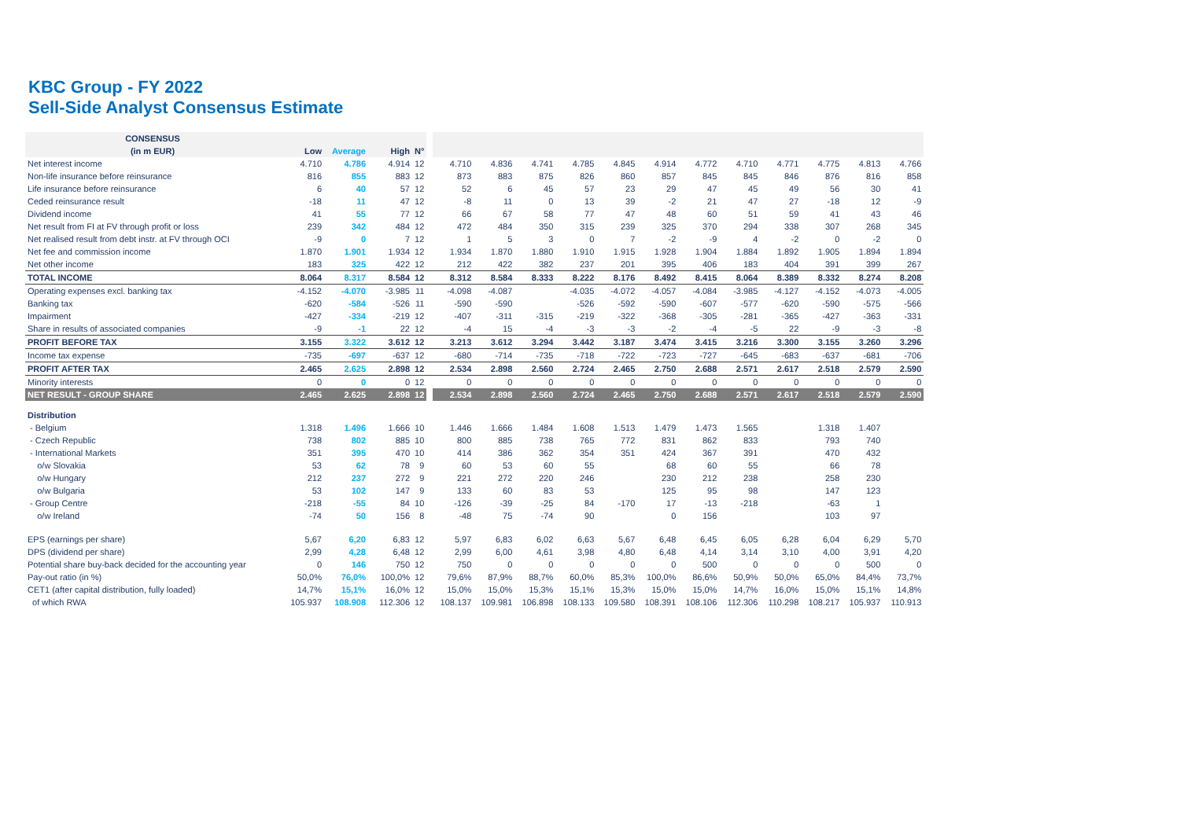KBC Group - FY 2022
Sell-Side Analyst Consensus Estimate
| CONSENSUS | | | | | | | | | | | | | | | | | |
| (in m EUR) | Low | Average | High | N° | | | | | | | | | | | | | |
| Net interest income | 4.710 | 4.786 | 4.914 | 12 | | 4.710 | 4.836 | 4.741 | 4.785 | 4.845 | 4.914 | 4.772 | 4.710 | 4.771 | 4.775 | 4.813 | 4.766 |
| Non-life insurance before reinsurance | 816 | 855 | 883 | 12 | | 873 | 883 | 875 | 826 | 860 | 857 | 845 | 845 | 846 | 876 | 816 | 858 |
| Life insurance before reinsurance | 6 | 40 | 57 | 12 | | 52 | 6 | 45 | 57 | 23 | 29 | 47 | 45 | 49 | 56 | 30 | 41 |
| Ceded reinsurance result | -18 | 11 | 47 | 12 | | -8 | 11 | 0 | 13 | 39 | -2 | 21 | 47 | 27 | -18 | 12 | -9 |
| Dividend income | 41 | 55 | 77 | 12 | | 66 | 67 | 58 | 77 | 47 | 48 | 60 | 51 | 59 | 41 | 43 | 46 |
| Net result from FI at FV through profit or loss | 239 | 342 | 484 | 12 | | 472 | 484 | 350 | 315 | 239 | 325 | 370 | 294 | 338 | 307 | 268 | 345 |
| Net realised result from debt instr. at FV through OCI | -9 | 0 | 7 | 12 | | 1 | 5 | 3 | 0 | 7 | -2 | -9 | 4 | -2 | 0 | -2 | 0 |
| Net fee and commission income | 1.870 | 1.901 | 1.934 | 12 | | 1.934 | 1.870 | 1.880 | 1.910 | 1.915 | 1.928 | 1.904 | 1.884 | 1.892 | 1.905 | 1.894 | 1.894 |
| Net other income | 183 | 325 | 422 | 12 | | 212 | 422 | 382 | 237 | 201 | 395 | 406 | 183 | 404 | 391 | 399 | 267 |
| TOTAL INCOME | 8.064 | 8.317 | 8.584 | 12 | | 8.312 | 8.584 | 8.333 | 8.222 | 8.176 | 8.492 | 8.415 | 8.064 | 8.389 | 8.332 | 8.274 | 8.208 |
| Operating expenses excl. banking tax | -4.152 | -4.070 | -3.985 | 11 | | -4.098 | -4.087 | | -4.035 | -4.072 | -4.057 | -4.084 | -3.985 | -4.127 | -4.152 | -4.073 | -4.005 |
| Banking tax | -620 | -584 | -526 | 11 | | -590 | -590 | | -526 | -592 | -590 | -607 | -577 | -620 | -590 | -575 | -566 |
| Impairment | -427 | -334 | -219 | 12 | | -407 | -311 | -315 | -219 | -322 | -368 | -305 | -281 | -365 | -427 | -363 | -331 |
| Share in results of associated companies | -9 | -1 | 22 | 12 | | -4 | 15 | -4 | -3 | -3 | -2 | -4 | -5 | 22 | -9 | -3 | -8 |
| PROFIT BEFORE TAX | 3.155 | 3.322 | 3.612 | 12 | | 3.213 | 3.612 | 3.294 | 3.442 | 3.187 | 3.474 | 3.415 | 3.216 | 3.300 | 3.155 | 3.260 | 3.296 |
| Income tax expense | -735 | -697 | -637 | 12 | | -680 | -714 | -735 | -718 | -722 | -723 | -727 | -645 | -683 | -637 | -681 | -706 |
| PROFIT AFTER TAX | 2.465 | 2.625 | 2.898 | 12 | | 2.534 | 2.898 | 2.560 | 2.724 | 2.465 | 2.750 | 2.688 | 2.571 | 2.617 | 2.518 | 2.579 | 2.590 |
| Minority interests | 0 | 0 | 0 | 12 | | 0 | 0 | 0 | 0 | 0 | 0 | 0 | 0 | 0 | 0 | 0 | 0 |
| NET RESULT - GROUP SHARE | 2.465 | 2.625 | 2.898 | 12 | | 2.534 | 2.898 | 2.560 | 2.724 | 2.465 | 2.750 | 2.688 | 2.571 | 2.617 | 2.518 | 2.579 | 2.590 |
| Distribution | | | | | | | | | | | | | | | | | |
| - Belgium | 1.318 | 1.496 | 1.666 | 10 | | 1.446 | 1.666 | 1.484 | 1.608 | 1.513 | 1.479 | 1.473 | 1.565 | | 1.318 | 1.407 | |
| - Czech Republic | 738 | 802 | 885 | 10 | | 800 | 885 | 738 | 765 | 772 | 831 | 862 | 833 | | 793 | 740 | |
| - International Markets | 351 | 395 | 470 | 10 | | 414 | 386 | 362 | 354 | 351 | 424 | 367 | 391 | | 470 | 432 | |
| o/w Slovakia | 53 | 62 | 78 | 9 | | 60 | 53 | 60 | 55 | | 68 | 60 | 55 | | 66 | 78 | |
| o/w Hungary | 212 | 237 | 272 | 9 | | 221 | 272 | 220 | 246 | | 230 | 212 | 238 | | 258 | 230 | |
| o/w Bulgaria | 53 | 102 | 147 | 9 | | 133 | 60 | 83 | 53 | | 125 | 95 | 98 | | 147 | 123 | |
| - Group Centre | -218 | -55 | 84 | 10 | | -126 | -39 | -25 | 84 | -170 | 17 | -13 | -218 | | -63 | 1 | |
| o/w Ireland | -74 | 50 | 156 | 8 | | -48 | 75 | -74 | 90 | | 0 | 156 | | | 103 | 97 | |
| EPS (earnings per share) | 5,67 | 6,20 | 6,83 | 12 | | 5,97 | 6,83 | 6,02 | 6,63 | 5,67 | 6,48 | 6,45 | 6,05 | 6,28 | 6,04 | 6,29 | 5,70 |
| DPS (dividend per share) | 2,99 | 4,28 | 6,48 | 12 | | 2,99 | 6,00 | 4,61 | 3,98 | 4,80 | 6,48 | 4,14 | 3,14 | 3,10 | 4,00 | 3,91 | 4,20 |
| Potential share buy-back decided for the accounting year | 0 | 146 | 750 | 12 | | 750 | 0 | 0 | 0 | 0 | 0 | 500 | 0 | 0 | 0 | 500 | 0 |
| Pay-out ratio (in %) | 50,0% | 76,0% | 100,0% | 12 | | 79,6% | 87,9% | 88,7% | 60,0% | 85,3% | 100,0% | 86,6% | 50,9% | 50,0% | 65,0% | 84,4% | 73,7% |
| CET1 (after capital distribution, fully loaded) | 14,7% | 15,1% | 16,0% | 12 | | 15,0% | 15,0% | 15,3% | 15,1% | 15,3% | 15,0% | 15,0% | 14,7% | 16,0% | 15,0% | 15,1% | 14,8% |
| of which RWA | 105.937 | 108.908 | 112.306 | 12 | | 108.137 | 109.981 | 106.898 | 108.133 | 109.580 | 108.391 | 108.106 | 112.306 | 110.298 | 108.217 | 105.937 | 110.913 |